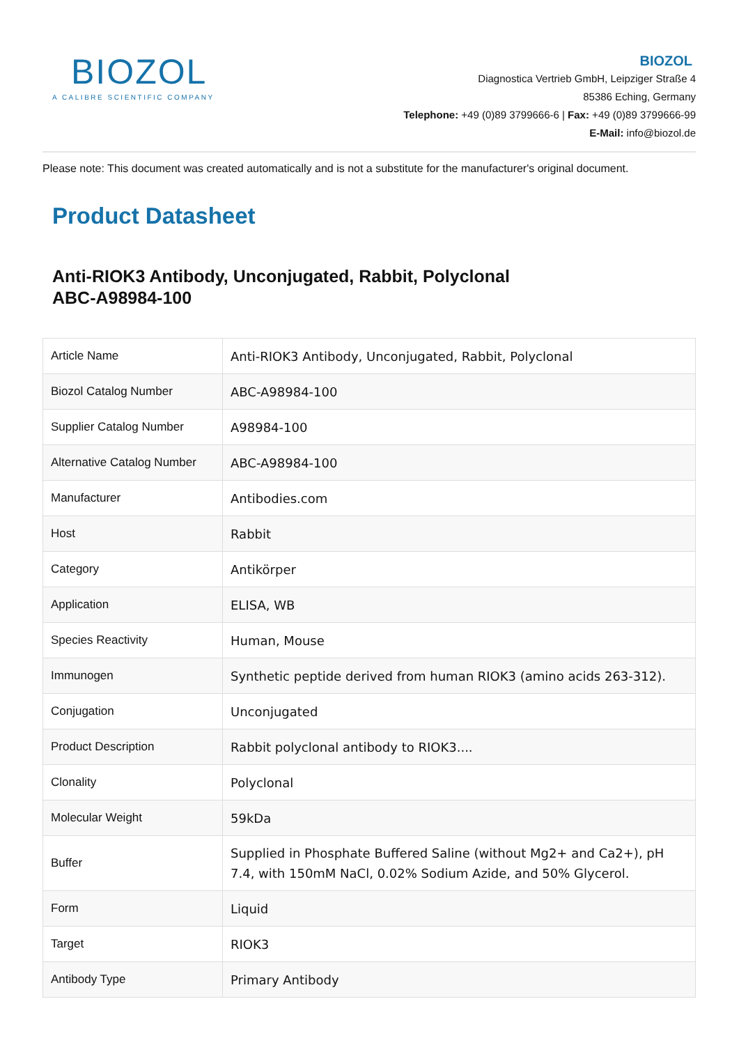BIOZOL
A CALIBRE SCIENTIFIC COMPANY
BIOZOL
Diagnostica Vertrieb GmbH, Leipziger Straße 4
85386 Eching, Germany
Telephone: +49 (0)89 3799666-6 | Fax: +49 (0)89 3799666-99
E-Mail: info@biozol.de
Please note: This document was created automatically and is not a substitute for the manufacturer's original document.
Product Datasheet
Anti-RIOK3 Antibody, Unconjugated, Rabbit, Polyclonal
ABC-A98984-100
| Article Name | Anti-RIOK3 Antibody, Unconjugated, Rabbit, Polyclonal |
| Biozol Catalog Number | ABC-A98984-100 |
| Supplier Catalog Number | A98984-100 |
| Alternative Catalog Number | ABC-A98984-100 |
| Manufacturer | Antibodies.com |
| Host | Rabbit |
| Category | Antikörper |
| Application | ELISA, WB |
| Species Reactivity | Human, Mouse |
| Immunogen | Synthetic peptide derived from human RIOK3 (amino acids 263-312). |
| Conjugation | Unconjugated |
| Product Description | Rabbit polyclonal antibody to RIOK3.... |
| Clonality | Polyclonal |
| Molecular Weight | 59kDa |
| Buffer | Supplied in Phosphate Buffered Saline (without Mg2+ and Ca2+), pH 7.4, with 150mM NaCl, 0.02% Sodium Azide, and 50% Glycerol. |
| Form | Liquid |
| Target | RIOK3 |
| Antibody Type | Primary Antibody |